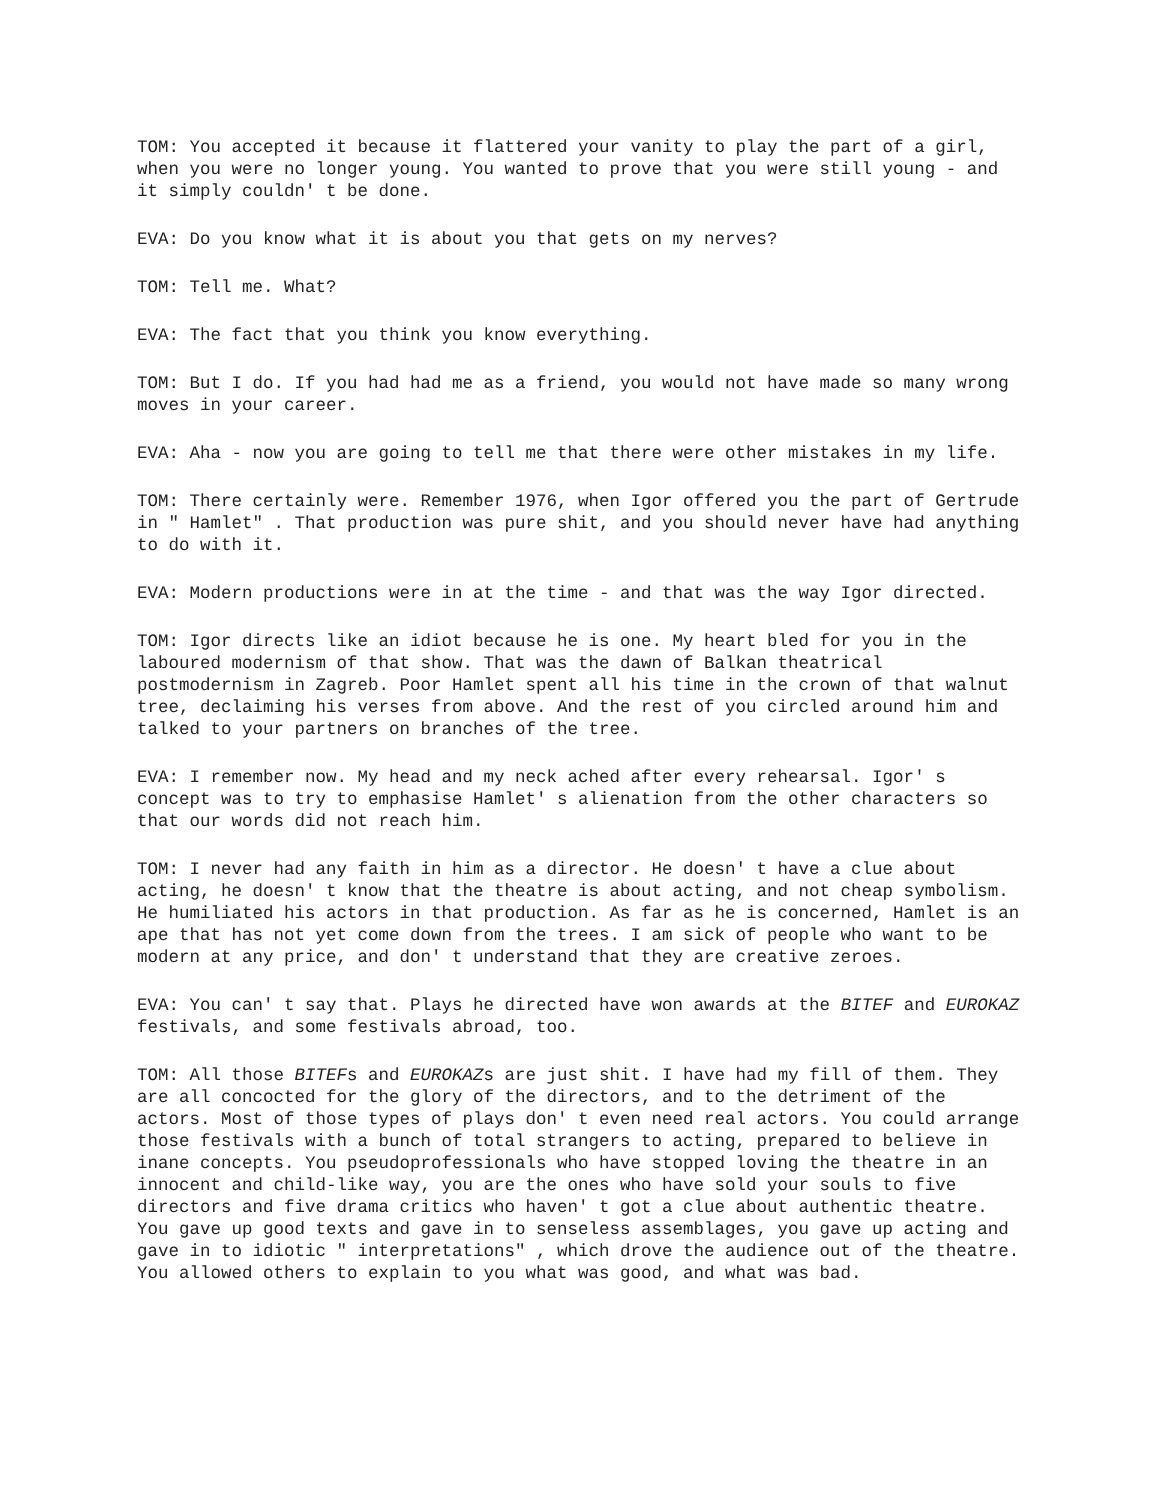TOM: You accepted it because it flattered your vanity to play the part of a girl, when you were no longer young. You wanted to prove that you were still young - and it simply couldn' t be done.
EVA: Do you know what it is about you that gets on my nerves?
TOM: Tell me. What?
EVA: The fact that you think you know everything.
TOM: But I do. If you had had me as a friend, you would not have made so many wrong moves in your career.
EVA: Aha - now you are going to tell me that there were other mistakes in my life.
TOM: There certainly were. Remember 1976, when Igor offered you the part of Gertrude in " Hamlet" . That production was pure shit, and you should never have had anything to do with it.
EVA: Modern productions were in at the time - and that was the way Igor directed.
TOM: Igor directs like an idiot because he is one. My heart bled for you in the laboured modernism of that show. That was the dawn of Balkan theatrical postmodernism in Zagreb. Poor Hamlet spent all his time in the crown of that walnut tree, declaiming his verses from above. And the rest of you circled around him and talked to your partners on branches of the tree.
EVA: I remember now. My head and my neck ached after every rehearsal. Igor' s concept was to try to emphasise Hamlet' s alienation from the other characters so that our words did not reach him.
TOM: I never had any faith in him as a director. He doesn' t have a clue about acting, he doesn' t know that the theatre is about acting, and not cheap symbolism. He humiliated his actors in that production. As far as he is concerned, Hamlet is an ape that has not yet come down from the trees. I am sick of people who want to be modern at any price, and don' t understand that they are creative zeroes.
EVA: You can' t say that. Plays he directed have won awards at the BITEF and EUROKAZ festivals, and some festivals abroad, too.
TOM: All those BITEFs and EUROKAZs are just shit. I have had my fill of them. They are all concocted for the glory of the directors, and to the detriment of the actors. Most of those types of plays don' t even need real actors. You could arrange those festivals with a bunch of total strangers to acting, prepared to believe in inane concepts. You pseudoprofessionals who have stopped loving the theatre in an innocent and child-like way, you are the ones who have sold your souls to five directors and five drama critics who haven' t got a clue about authentic theatre. You gave up good texts and gave in to senseless assemblages, you gave up acting and gave in to idiotic " interpretations" , which drove the audience out of the theatre. You allowed others to explain to you what was good, and what was bad.